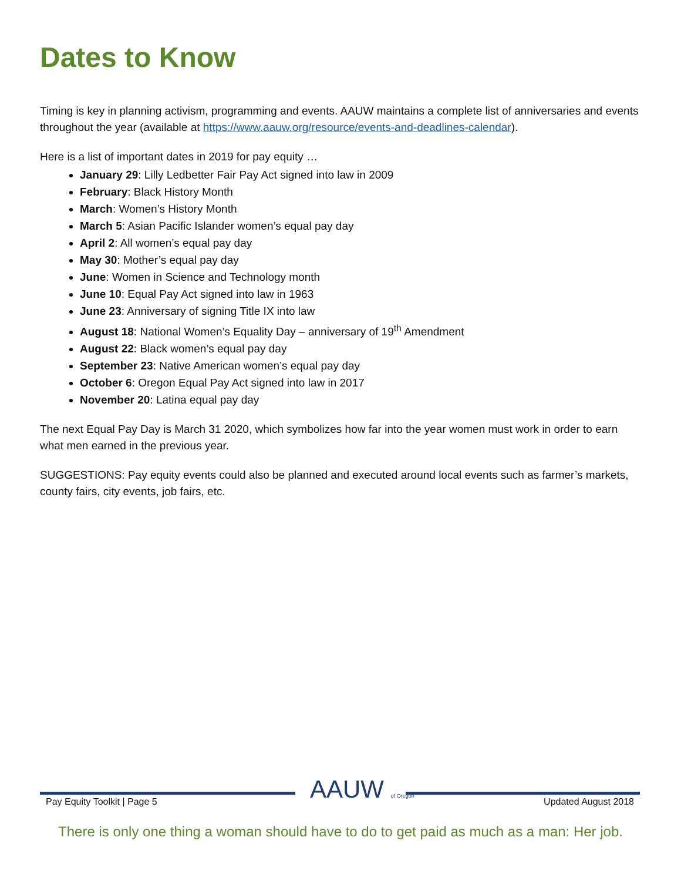Dates to Know
Timing is key in planning activism, programming and events. AAUW maintains a complete list of anniversaries and events throughout the year (available at https://www.aauw.org/resource/events-and-deadlines-calendar).
Here is a list of important dates in 2019 for pay equity …
January 29: Lilly Ledbetter Fair Pay Act signed into law in 2009
February: Black History Month
March: Women’s History Month
March 5: Asian Pacific Islander women’s equal pay day
April 2: All women’s equal pay day
May 30: Mother’s equal pay day
June: Women in Science and Technology month
June 10: Equal Pay Act signed into law in 1963
June 23: Anniversary of signing Title IX into law
August 18: National Women’s Equality Day – anniversary of 19<sup>th</sup> Amendment
August 22: Black women’s equal pay day
September 23: Native American women’s equal pay day
October 6: Oregon Equal Pay Act signed into law in 2017
November 20: Latina equal pay day
The next Equal Pay Day is March 31 2020, which symbolizes how far into the year women must work in order to earn what men earned in the previous year.
SUGGESTIONS: Pay equity events could also be planned and executed around local events such as farmer’s markets, county fairs, city events, job fairs, etc.
Pay Equity Toolkit | Page 5 AAUW of Oregon Updated August 2018
There is only one thing a woman should have to do to get paid as much as a man: Her job.